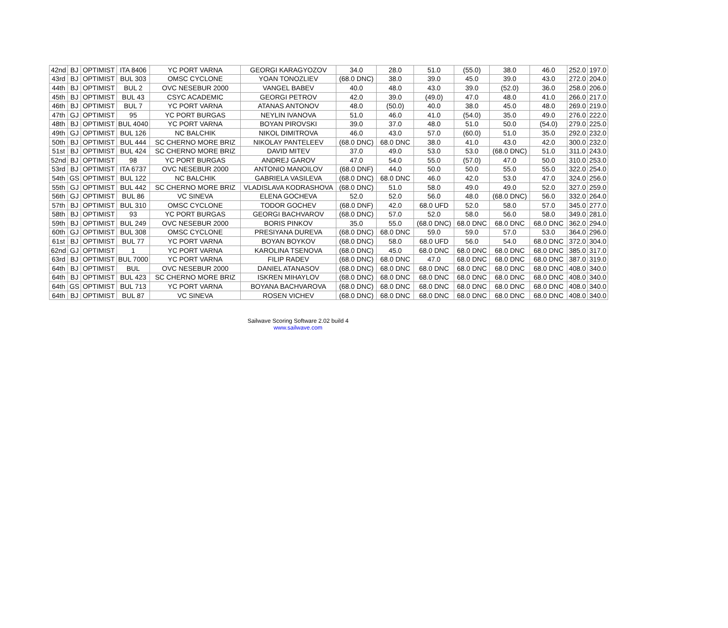| 42nd | BJ | OPTIMIST | ITA 8406 | YC PORT VARNA | GEORGI KARAGYOZOV | 34.0 | 28.0 | 51.0 | (55.0) | 38.0 | 46.0 | 252.0 | 197.0 |
| 43rd | BJ | OPTIMIST | BUL 303 | OMSC CYCLONE | YOAN TONOZLIEV | (68.0 DNC) | 38.0 | 39.0 | 45.0 | 39.0 | 43.0 | 272.0 | 204.0 |
| 44th | BJ | OPTIMIST | BUL 2 | OVC NESEBUR 2000 | VANGEL BABEV | 40.0 | 48.0 | 43.0 | 39.0 | (52.0) | 36.0 | 258.0 | 206.0 |
| 45th | BJ | OPTIMIST | BUL 43 | CSYC ACADEMIC | GEORGI PETROV | 42.0 | 39.0 | (49.0) | 47.0 | 48.0 | 41.0 | 266.0 | 217.0 |
| 46th | BJ | OPTIMIST | BUL 7 | YC PORT VARNA | ATANAS ANTONOV | 48.0 | (50.0) | 40.0 | 38.0 | 45.0 | 48.0 | 269.0 | 219.0 |
| 47th | GJ | OPTIMIST | 95 | YC PORT BURGAS | NEYLIN IVANOVA | 51.0 | 46.0 | 41.0 | (54.0) | 35.0 | 49.0 | 276.0 | 222.0 |
| 48th | BJ | OPTIMIST | BUL 4040 | YC PORT VARNA | BOYAN PIROVSKI | 39.0 | 37.0 | 48.0 | 51.0 | 50.0 | (54.0) | 279.0 | 225.0 |
| 49th | GJ | OPTIMIST | BUL 126 | NC BALCHIK | NIKOL DIMITROVA | 46.0 | 43.0 | 57.0 | (60.0) | 51.0 | 35.0 | 292.0 | 232.0 |
| 50th | BJ | OPTIMIST | BUL 444 | SC CHERNO MORE BRIZ | NIKOLAY PANTELEEV | (68.0 DNC) | 68.0 DNC | 38.0 | 41.0 | 43.0 | 42.0 | 300.0 | 232.0 |
| 51st | BJ | OPTIMIST | BUL 424 | SC CHERNO MORE BRIZ | DAVID MITEV | 37.0 | 49.0 | 53.0 | 53.0 | (68.0 DNC) | 51.0 | 311.0 | 243.0 |
| 52nd | BJ | OPTIMIST | 98 | YC PORT BURGAS | ANDREJ GAROV | 47.0 | 54.0 | 55.0 | (57.0) | 47.0 | 50.0 | 310.0 | 253.0 |
| 53rd | BJ | OPTIMIST | ITA 6737 | OVC NESEBUR 2000 | ANTONIO MANOILOV | (68.0 DNF) | 44.0 | 50.0 | 50.0 | 55.0 | 55.0 | 322.0 | 254.0 |
| 54th | GS | OPTIMIST | BUL 122 | NC BALCHIK | GABRIELA VASILEVA | (68.0 DNC) | 68.0 DNC | 46.0 | 42.0 | 53.0 | 47.0 | 324.0 | 256.0 |
| 55th | GJ | OPTIMIST | BUL 442 | SC CHERNO MORE BRIZ | VLADISLAVA KODRASHOVA | (68.0 DNC) | 51.0 | 58.0 | 49.0 | 49.0 | 52.0 | 327.0 | 259.0 |
| 56th | GJ | OPTIMIST | BUL 86 | VC SINEVA | ELENA GOCHEVA | 52.0 | 52.0 | 56.0 | 48.0 | (68.0 DNC) | 56.0 | 332.0 | 264.0 |
| 57th | BJ | OPTIMIST | BUL 310 | OMSC CYCLONE | TODOR GOCHEV | (68.0 DNF) | 42.0 | 68.0 UFD | 52.0 | 58.0 | 57.0 | 345.0 | 277.0 |
| 58th | BJ | OPTIMIST | 93 | YC PORT BURGAS | GEORGI BACHVAROV | (68.0 DNC) | 57.0 | 52.0 | 58.0 | 56.0 | 58.0 | 349.0 | 281.0 |
| 59th | BJ | OPTIMIST | BUL 249 | OVC NESEBUR 2000 | BORIS PINKOV | 35.0 | 55.0 | (68.0 DNC) | 68.0 DNC | 68.0 DNC | 68.0 DNC | 362.0 | 294.0 |
| 60th | GJ | OPTIMIST | BUL 308 | OMSC CYCLONE | PRESIYANA DUREVA | (68.0 DNC) | 68.0 DNC | 59.0 | 59.0 | 57.0 | 53.0 | 364.0 | 296.0 |
| 61st | BJ | OPTIMIST | BUL 77 | YC PORT VARNA | BOYAN BOYKOV | (68.0 DNC) | 58.0 | 68.0 UFD | 56.0 | 54.0 | 68.0 DNC | 372.0 | 304.0 |
| 62nd | GJ | OPTIMIST | 1 | YC PORT VARNA | KAROLINA TSENOVA | (68.0 DNC) | 45.0 | 68.0 DNC | 68.0 DNC | 68.0 DNC | 68.0 DNC | 385.0 | 317.0 |
| 63rd | BJ | OPTIMIST | BUL 7000 | YC PORT VARNA | FILIP RADEV | (68.0 DNC) | 68.0 DNC | 47.0 | 68.0 DNC | 68.0 DNC | 68.0 DNC | 387.0 | 319.0 |
| 64th | BJ | OPTIMIST | BUL | OVC NESEBUR 2000 | DANIEL ATANASOV | (68.0 DNC) | 68.0 DNC | 68.0 DNC | 68.0 DNC | 68.0 DNC | 68.0 DNC | 408.0 | 340.0 |
| 64th | BJ | OPTIMIST | BUL 423 | SC CHERNO MORE BRIZ | ISKREN MIHAYLOV | (68.0 DNC) | 68.0 DNC | 68.0 DNC | 68.0 DNC | 68.0 DNC | 68.0 DNC | 408.0 | 340.0 |
| 64th | GS | OPTIMIST | BUL 713 | YC PORT VARNA | BOYANA BACHVAROVA | (68.0 DNC) | 68.0 DNC | 68.0 DNC | 68.0 DNC | 68.0 DNC | 68.0 DNC | 408.0 | 340.0 |
| 64th | BJ | OPTIMIST | BUL 87 | VC SINEVA | ROSEN VICHEV | (68.0 DNC) | 68.0 DNC | 68.0 DNC | 68.0 DNC | 68.0 DNC | 68.0 DNC | 408.0 | 340.0 |
Sailwave Scoring Software 2.02 build 4
www.sailwave.com